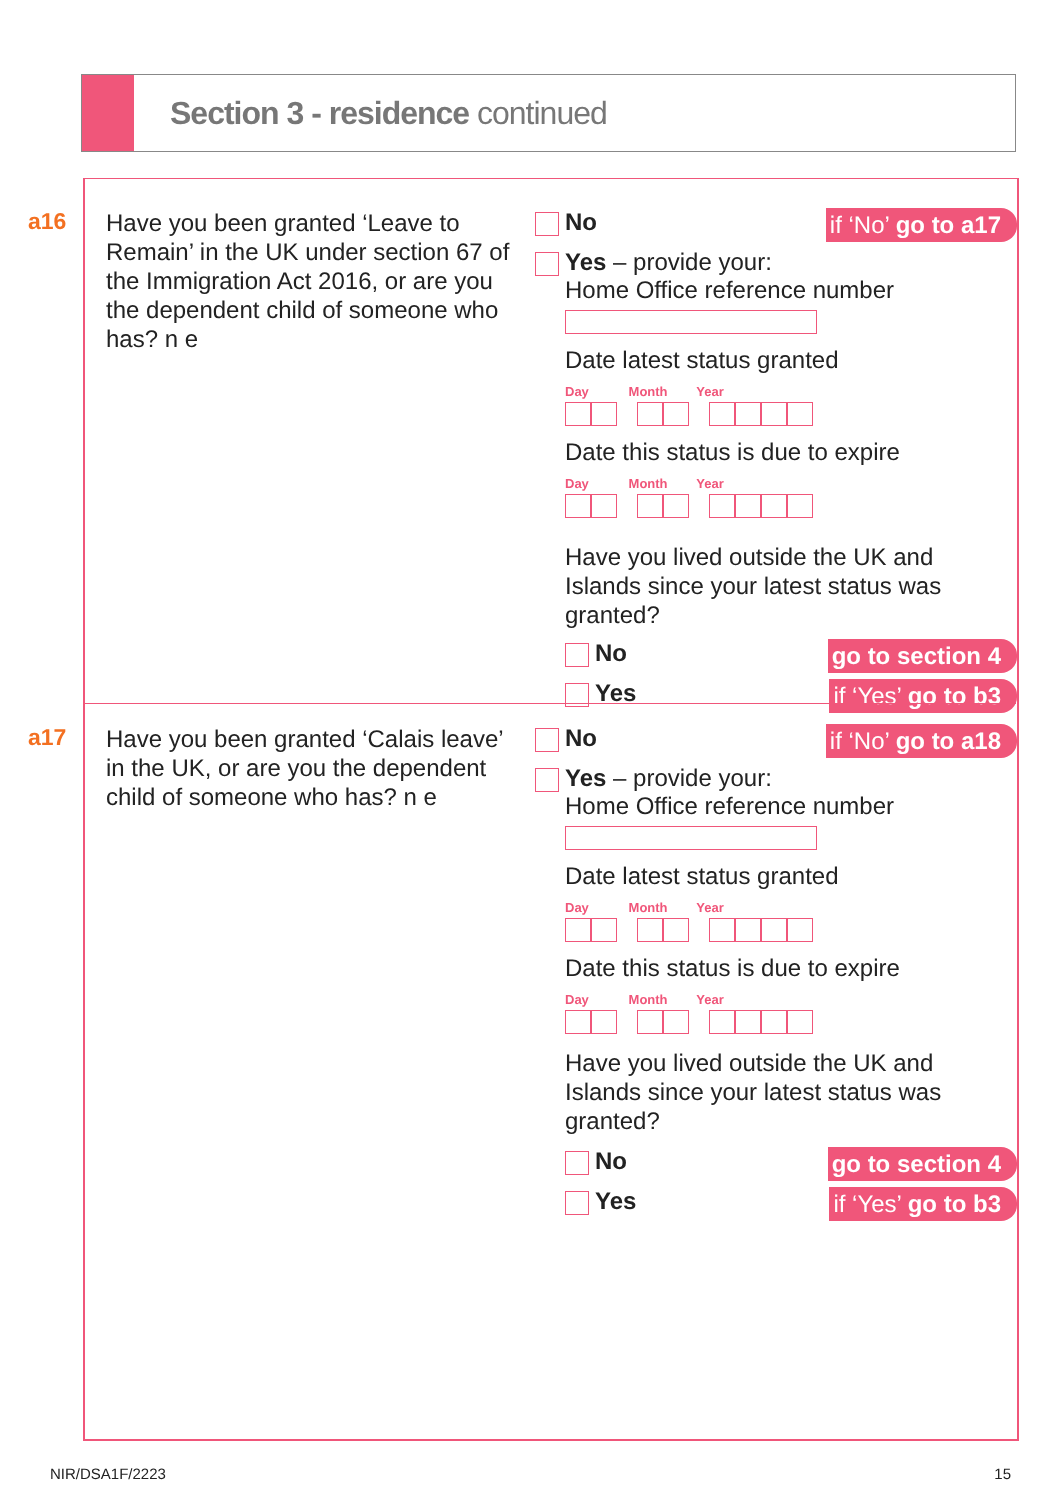Section 3 - residence continued
a16
Have you been granted ‘Leave to Remain’ in the UK under section 67 of the Immigration Act 2016, or are you the dependent child of someone who has? n e
No if ‘No’ go to a17
Yes – provide your:
Home Office reference number
Date latest status granted
Day Month Year
Date this status is due to expire
Day Month Year
Have you lived outside the UK and Islands since your latest status was granted?
No go to section 4
Yes if ‘Yes’ go to b3
a17
Have you been granted ‘Calais leave’ in the UK, or are you the dependent child of someone who has? n e
No if ‘No’ go to a18
Yes – provide your:
Home Office reference number
Date latest status granted
Day Month Year
Date this status is due to expire
Day Month Year
Have you lived outside the UK and Islands since your latest status was granted?
No go to section 4
Yes if ‘Yes’ go to b3
NIR/DSA1F/2223 15